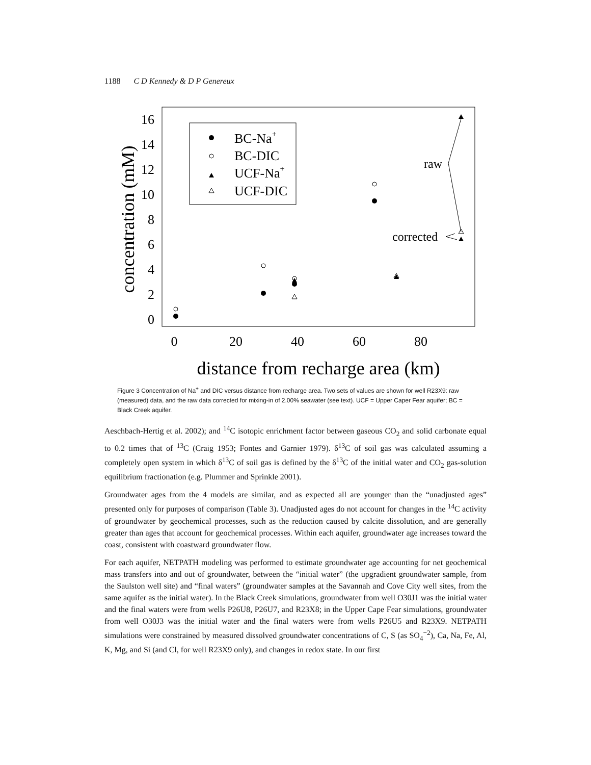1188 C D Kennedy & D P Genereux
16
14
12
10
8
6
4
2
0
0
20
40
60
80
distance from recharge area (km)
concentration (mM)
BC-Na+
BC-DIC
UCF-Na+
UCF-DIC
raw
corrected
Figure 3 Concentration of Na<sup>+</sup> and DIC versus distance from recharge area. Two sets of values are shown for well R23X9: raw (measured) data, and the raw data corrected for mixing-in of 2.00% seawater (see text). UCF = Upper Caper Fear aquifer; BC = Black Creek aquifer.
Aeschbach-Hertig et al. 2002); and <sup>14</sup>C isotopic enrichment factor between gaseous CO<sub>2</sub> and solid carbonate equal to 0.2 times that of <sup>13</sup>C (Craig 1953; Fontes and Garnier 1979). δ<sup>13</sup>C of soil gas was calculated assuming a completely open system in which δ<sup>13</sup>C of soil gas is defined by the δ<sup>13</sup>C of the initial water and CO<sub>2</sub> gas-solution equilibrium fractionation (e.g. Plummer and Sprinkle 2001).
Groundwater ages from the 4 models are similar, and as expected all are younger than the “unadjusted ages” presented only for purposes of comparison (Table 3). Unadjusted ages do not account for changes in the <sup>14</sup>C activity of groundwater by geochemical processes, such as the reduction caused by calcite dissolution, and are generally greater than ages that account for geochemical processes. Within each aquifer, groundwater age increases toward the coast, consistent with coastward groundwater flow.
For each aquifer, NETPATH modeling was performed to estimate groundwater age accounting for net geochemical mass transfers into and out of groundwater, between the “initial water” (the upgradient groundwater sample, from the Saulston well site) and “final waters” (groundwater samples at the Savannah and Cove City well sites, from the same aquifer as the initial water). In the Black Creek simulations, groundwater from well O30J1 was the initial water and the final waters were from wells P26U8, P26U7, and R23X8; in the Upper Cape Fear simulations, groundwater from well O30J3 was the initial water and the final waters were from wells P26U5 and R23X9. NETPATH simulations were constrained by measured dissolved groundwater concentrations of C, S (as SO<sub>4</sub><sup>−2</sup>), Ca, Na, Fe, Al, K, Mg, and Si (and Cl, for well R23X9 only), and changes in redox state. In our first